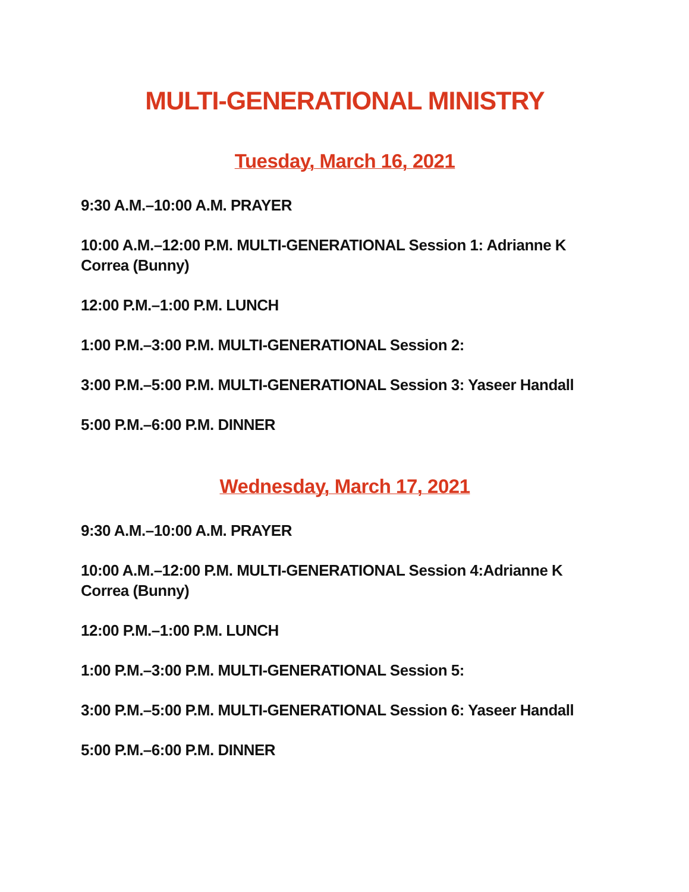MULTI-GENERATIONAL MINISTRY
Tuesday, March 16, 2021
9:30 A.M.–10:00 A.M. PRAYER
10:00 A.M.–12:00 P.M. MULTI-GENERATIONAL Session 1: Adrianne K Correa (Bunny)
12:00 P.M.–1:00 P.M. LUNCH
1:00 P.M.–3:00 P.M. MULTI-GENERATIONAL Session 2:
3:00 P.M.–5:00 P.M. MULTI-GENERATIONAL Session 3: Yaseer Handall
5:00 P.M.–6:00 P.M. DINNER
Wednesday, March 17, 2021
9:30 A.M.–10:00 A.M. PRAYER
10:00 A.M.–12:00 P.M. MULTI-GENERATIONAL Session 4:Adrianne K Correa (Bunny)
12:00 P.M.–1:00 P.M. LUNCH
1:00 P.M.–3:00 P.M. MULTI-GENERATIONAL Session 5:
3:00 P.M.–5:00 P.M. MULTI-GENERATIONAL Session 6: Yaseer Handall
5:00 P.M.–6:00 P.M. DINNER